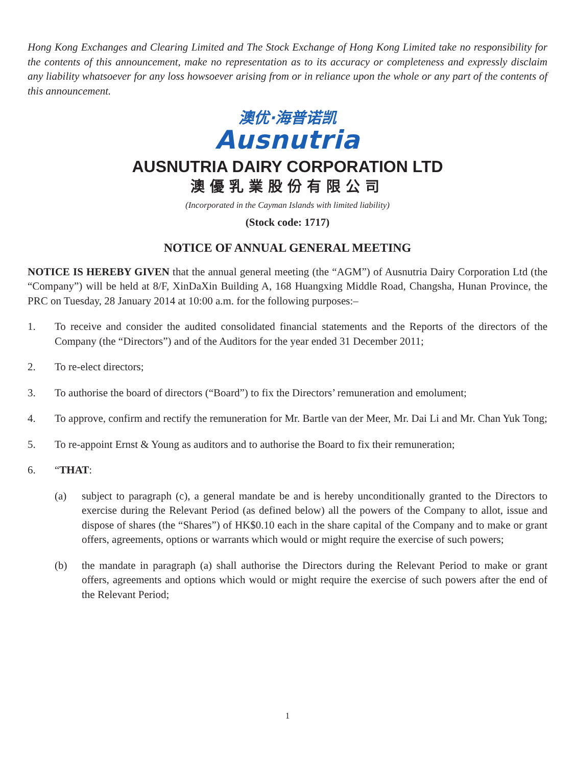Hong Kong Exchanges and Clearing Limited and The Stock Exchange of Hong Kong Limited take no responsibility for the contents of this announcement, make no representation as to its accuracy or completeness and expressly disclaim any liability whatsoever for any loss howsoever arising from or in reliance upon the whole or any part of the contents of this announcement.
澳优·海普诺凯
Ausnutria
AUSNUTRIA DAIRY CORPORATION LTD
澳優乳業股份有限公司
(Incorporated in the Cayman Islands with limited liability)
(Stock code: 1717)
NOTICE OF ANNUAL GENERAL MEETING
NOTICE IS HEREBY GIVEN that the annual general meeting (the “AGM”) of Ausnutria Dairy Corporation Ltd (the “Company”) will be held at 8/F, XinDaXin Building A, 168 Huangxing Middle Road, Changsha, Hunan Province, the PRC on Tuesday, 28 January 2014 at 10:00 a.m. for the following purposes:–
1. To receive and consider the audited consolidated financial statements and the Reports of the directors of the Company (the “Directors”) and of the Auditors for the year ended 31 December 2011;
2. To re-elect directors;
3. To authorise the board of directors (“Board”) to fix the Directors’ remuneration and emolument;
4. To approve, confirm and rectify the remuneration for Mr. Bartle van der Meer, Mr. Dai Li and Mr. Chan Yuk Tong;
5. To re-appoint Ernst & Young as auditors and to authorise the Board to fix their remuneration;
6. “THAT:
(a) subject to paragraph (c), a general mandate be and is hereby unconditionally granted to the Directors to exercise during the Relevant Period (as defined below) all the powers of the Company to allot, issue and dispose of shares (the “Shares”) of HK$0.10 each in the share capital of the Company and to make or grant offers, agreements, options or warrants which would or might require the exercise of such powers;
(b) the mandate in paragraph (a) shall authorise the Directors during the Relevant Period to make or grant offers, agreements and options which would or might require the exercise of such powers after the end of the Relevant Period;
1